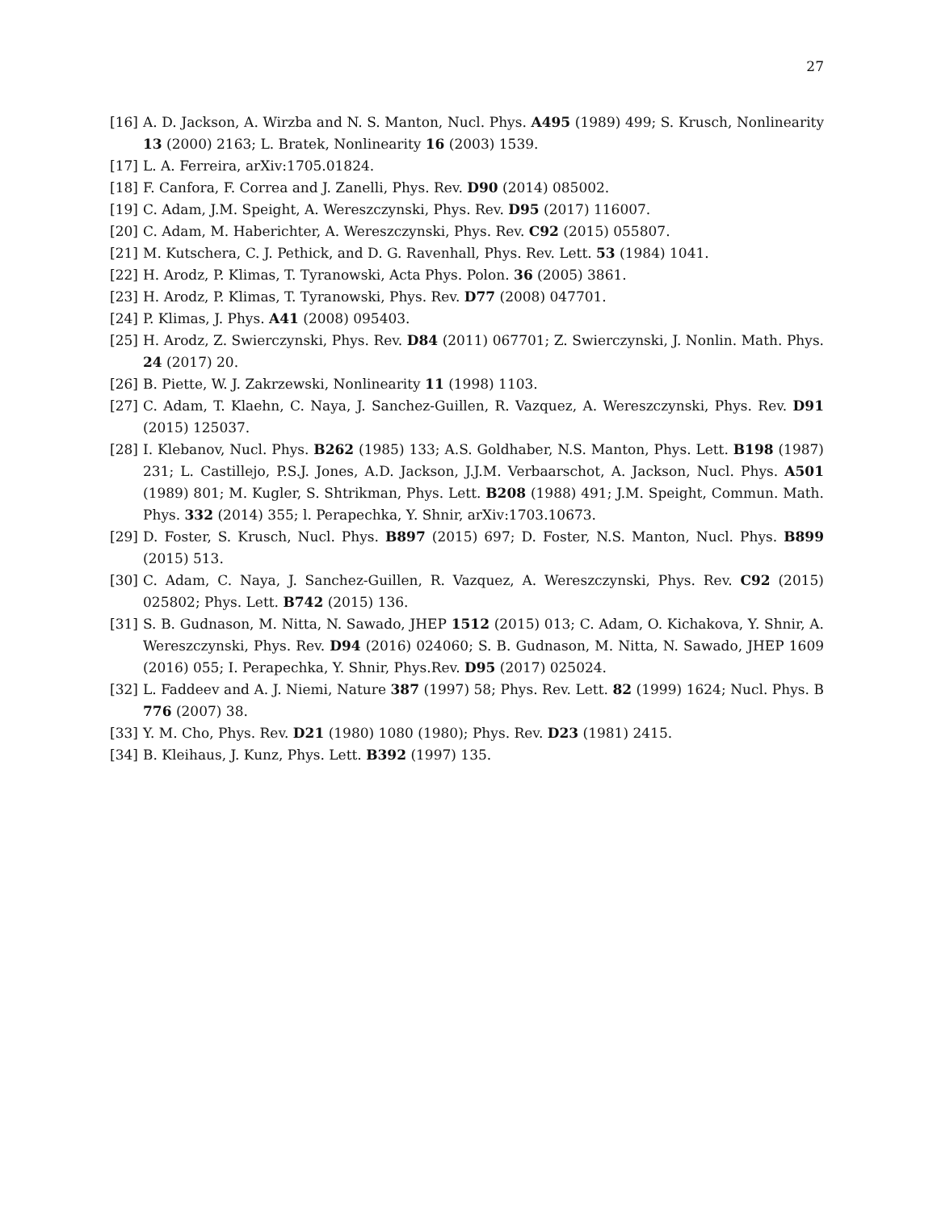27
[16] A. D. Jackson, A. Wirzba and N. S. Manton, Nucl. Phys. A495 (1989) 499; S. Krusch, Nonlinearity 13 (2000) 2163; L. Bratek, Nonlinearity 16 (2003) 1539.
[17] L. A. Ferreira, arXiv:1705.01824.
[18] F. Canfora, F. Correa and J. Zanelli, Phys. Rev. D90 (2014) 085002.
[19] C. Adam, J.M. Speight, A. Wereszczynski, Phys. Rev. D95 (2017) 116007.
[20] C. Adam, M. Haberichter, A. Wereszczynski, Phys. Rev. C92 (2015) 055807.
[21] M. Kutschera, C. J. Pethick, and D. G. Ravenhall, Phys. Rev. Lett. 53 (1984) 1041.
[22] H. Arodz, P. Klimas, T. Tyranowski, Acta Phys. Polon. 36 (2005) 3861.
[23] H. Arodz, P. Klimas, T. Tyranowski, Phys. Rev. D77 (2008) 047701.
[24] P. Klimas, J. Phys. A41 (2008) 095403.
[25] H. Arodz, Z. Swierczynski, Phys. Rev. D84 (2011) 067701; Z. Swierczynski, J. Nonlin. Math. Phys. 24 (2017) 20.
[26] B. Piette, W. J. Zakrzewski, Nonlinearity 11 (1998) 1103.
[27] C. Adam, T. Klaehn, C. Naya, J. Sanchez-Guillen, R. Vazquez, A. Wereszczynski, Phys. Rev. D91 (2015) 125037.
[28] I. Klebanov, Nucl. Phys. B262 (1985) 133; A.S. Goldhaber, N.S. Manton, Phys. Lett. B198 (1987) 231; L. Castillejo, P.S.J. Jones, A.D. Jackson, J.J.M. Verbaarschot, A. Jackson, Nucl. Phys. A501 (1989) 801; M. Kugler, S. Shtrikman, Phys. Lett. B208 (1988) 491; J.M. Speight, Commun. Math. Phys. 332 (2014) 355; l. Perapechka, Y. Shnir, arXiv:1703.10673.
[29] D. Foster, S. Krusch, Nucl. Phys. B897 (2015) 697; D. Foster, N.S. Manton, Nucl. Phys. B899 (2015) 513.
[30] C. Adam, C. Naya, J. Sanchez-Guillen, R. Vazquez, A. Wereszczynski, Phys. Rev. C92 (2015) 025802; Phys. Lett. B742 (2015) 136.
[31] S. B. Gudnason, M. Nitta, N. Sawado, JHEP 1512 (2015) 013; C. Adam, O. Kichakova, Y. Shnir, A. Wereszczynski, Phys. Rev. D94 (2016) 024060; S. B. Gudnason, M. Nitta, N. Sawado, JHEP 1609 (2016) 055; I. Perapechka, Y. Shnir, Phys.Rev. D95 (2017) 025024.
[32] L. Faddeev and A. J. Niemi, Nature 387 (1997) 58; Phys. Rev. Lett. 82 (1999) 1624; Nucl. Phys. B 776 (2007) 38.
[33] Y. M. Cho, Phys. Rev. D21 (1980) 1080 (1980); Phys. Rev. D23 (1981) 2415.
[34] B. Kleihaus, J. Kunz, Phys. Lett. B392 (1997) 135.